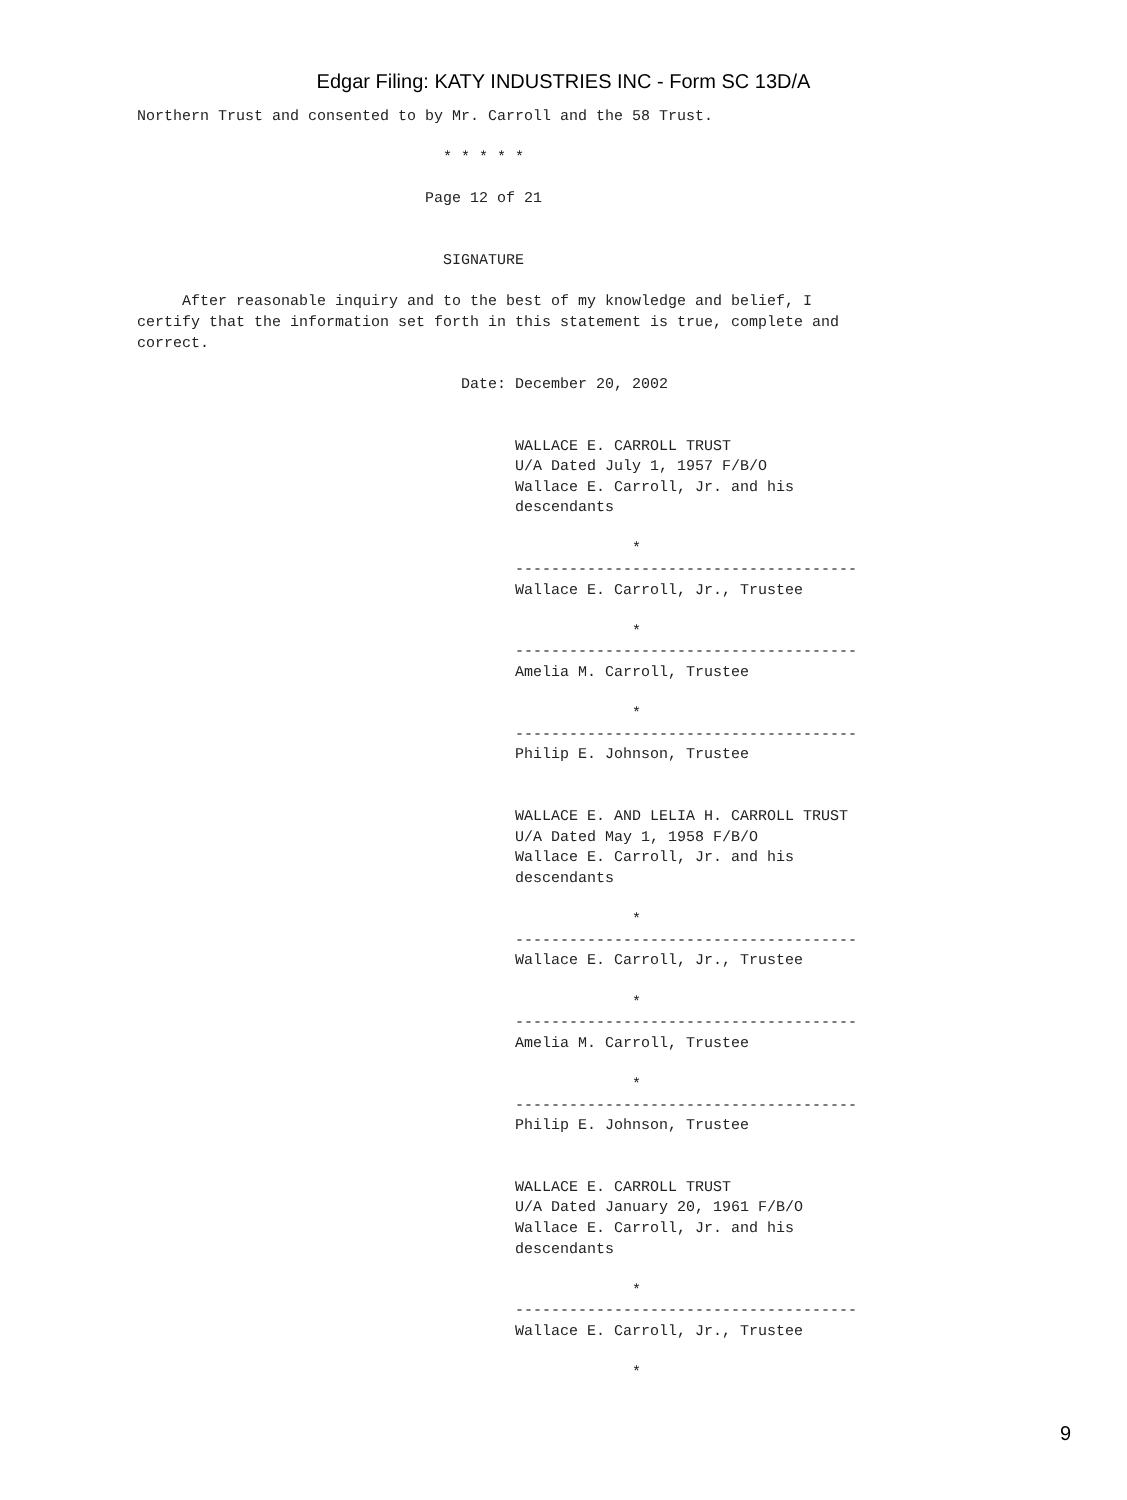Edgar Filing: KATY INDUSTRIES INC - Form SC 13D/A
Northern Trust and consented to by Mr. Carroll and the 58 Trust.

                                  * * * * *

                                Page 12 of 21


                                  SIGNATURE

     After reasonable inquiry and to the best of my knowledge and belief, I
certify that the information set forth in this statement is true, complete and
correct.

                                    Date: December 20, 2002


                                          WALLACE E. CARROLL TRUST
                                          U/A Dated July 1, 1957 F/B/O
                                          Wallace E. Carroll, Jr. and his
                                          descendants

                                                       *
                                          --------------------------------------
                                          Wallace E. Carroll, Jr., Trustee

                                                       *
                                          --------------------------------------
                                          Amelia M. Carroll, Trustee

                                                       *
                                          --------------------------------------
                                          Philip E. Johnson, Trustee


                                          WALLACE E. AND LELIA H. CARROLL TRUST
                                          U/A Dated May 1, 1958 F/B/O
                                          Wallace E. Carroll, Jr. and his
                                          descendants

                                                       *
                                          --------------------------------------
                                          Wallace E. Carroll, Jr., Trustee

                                                       *
                                          --------------------------------------
                                          Amelia M. Carroll, Trustee

                                                       *
                                          --------------------------------------
                                          Philip E. Johnson, Trustee


                                          WALLACE E. CARROLL TRUST
                                          U/A Dated January 20, 1961 F/B/O
                                          Wallace E. Carroll, Jr. and his
                                          descendants

                                                       *
                                          --------------------------------------
                                          Wallace E. Carroll, Jr., Trustee

                                                       *
9